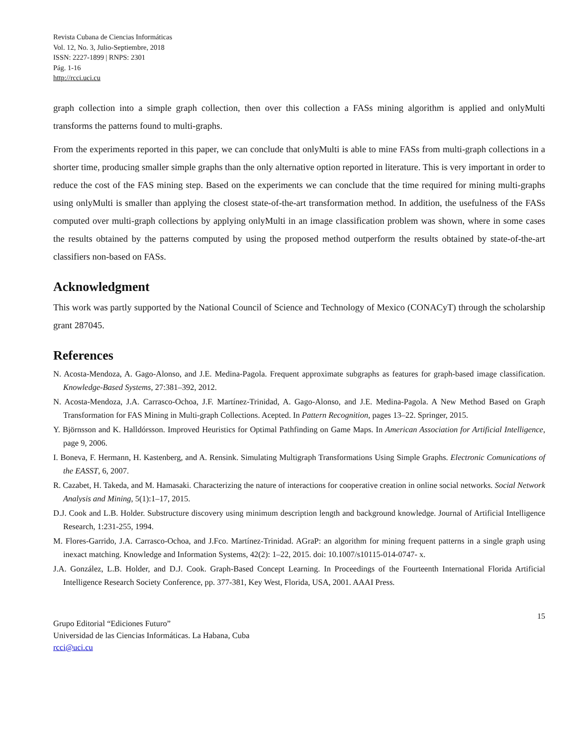Revista Cubana de Ciencias Informáticas
Vol. 12, No. 3, Julio-Septiembre, 2018
ISSN: 2227-1899 | RNPS: 2301
Pág. 1-16
http://rcci.uci.cu
graph collection into a simple graph collection, then over this collection a FASs mining algorithm is applied and onlyMulti transforms the patterns found to multi-graphs.
From the experiments reported in this paper, we can conclude that onlyMulti is able to mine FASs from multi-graph collections in a shorter time, producing smaller simple graphs than the only alternative option reported in literature. This is very important in order to reduce the cost of the FAS mining step. Based on the experiments we can conclude that the time required for mining multi-graphs using onlyMulti is smaller than applying the closest state-of-the-art transformation method. In addition, the usefulness of the FASs computed over multi-graph collections by applying onlyMulti in an image classification problem was shown, where in some cases the results obtained by the patterns computed by using the proposed method outperform the results obtained by state-of-the-art classifiers non-based on FASs.
Acknowledgment
This work was partly supported by the National Council of Science and Technology of Mexico (CONACyT) through the scholarship grant 287045.
References
N. Acosta-Mendoza, A. Gago-Alonso, and J.E. Medina-Pagola. Frequent approximate subgraphs as features for graph-based image classification. Knowledge-Based Systems, 27:381–392, 2012.
N. Acosta-Mendoza, J.A. Carrasco-Ochoa, J.F. Martínez-Trinidad, A. Gago-Alonso, and J.E. Medina-Pagola. A New Method Based on Graph Transformation for FAS Mining in Multi-graph Collections. Acepted. In Pattern Recognition, pages 13–22. Springer, 2015.
Y. Björnsson and K. Halldórsson. Improved Heuristics for Optimal Pathfinding on Game Maps. In American Association for Artificial Intelligence, page 9, 2006.
I. Boneva, F. Hermann, H. Kastenberg, and A. Rensink. Simulating Multigraph Transformations Using Simple Graphs. Electronic Comunications of the EASST, 6, 2007.
R. Cazabet, H. Takeda, and M. Hamasaki. Characterizing the nature of interactions for cooperative creation in online social networks. Social Network Analysis and Mining, 5(1):1–17, 2015.
D.J. Cook and L.B. Holder. Substructure discovery using minimum description length and background knowledge. Journal of Artificial Intelligence Research, 1:231-255, 1994.
M. Flores-Garrido, J.A. Carrasco-Ochoa, and J.Fco. Martínez-Trinidad. AGraP: an algorithm for mining frequent patterns in a single graph using inexact matching. Knowledge and Information Systems, 42(2): 1–22, 2015. doi: 10.1007/s10115-014-0747- x.
J.A. González, L.B. Holder, and D.J. Cook. Graph-Based Concept Learning. In Proceedings of the Fourteenth International Florida Artificial Intelligence Research Society Conference, pp. 377-381, Key West, Florida, USA, 2001. AAAI Press.
15
Grupo Editorial “Ediciones Futuro”
Universidad de las Ciencias Informáticas. La Habana, Cuba
rcci@uci.cu